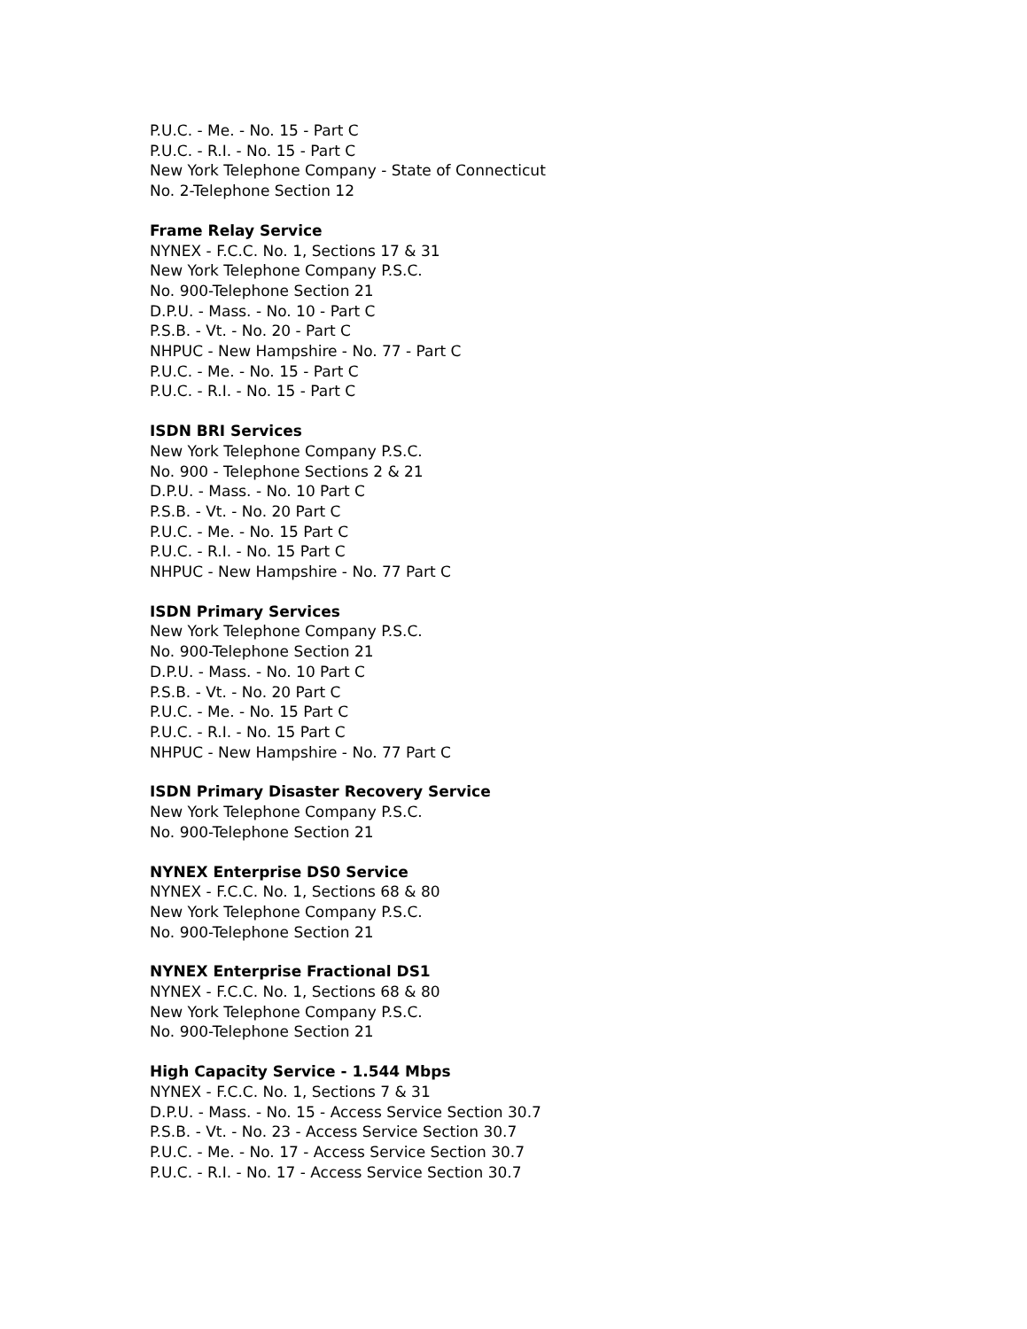P.U.C. - Me. - No. 15 - Part C
P.U.C. - R.I. - No. 15 - Part C
New York Telephone Company - State of Connecticut
No. 2-Telephone Section 12
Frame Relay Service
NYNEX - F.C.C. No. 1, Sections 17 & 31
New York Telephone Company P.S.C.
No. 900-Telephone Section 21
D.P.U. - Mass. - No. 10 - Part C
P.S.B. - Vt. - No. 20 - Part C
NHPUC - New Hampshire - No. 77 - Part C
P.U.C. - Me. - No. 15 - Part C
P.U.C. - R.I. - No. 15 - Part C
ISDN BRI Services
New York Telephone Company P.S.C.
No. 900 - Telephone Sections 2 & 21
D.P.U. - Mass. - No. 10 Part C
P.S.B. - Vt. - No. 20 Part C
P.U.C. - Me. - No. 15 Part C
P.U.C. - R.I. - No. 15 Part C
NHPUC - New Hampshire - No. 77 Part C
ISDN Primary Services
New York Telephone Company P.S.C.
No. 900-Telephone Section 21
D.P.U. - Mass. - No. 10 Part C
P.S.B. - Vt. - No. 20 Part C
P.U.C. - Me. - No. 15 Part C
P.U.C. - R.I. - No. 15 Part C
NHPUC - New Hampshire - No. 77 Part C
ISDN Primary Disaster Recovery Service
New York Telephone Company P.S.C.
No. 900-Telephone Section 21
NYNEX Enterprise DS0 Service
NYNEX - F.C.C. No. 1, Sections 68 & 80
New York Telephone Company P.S.C.
No. 900-Telephone Section 21
NYNEX Enterprise Fractional DS1
NYNEX - F.C.C. No. 1, Sections 68 & 80
New York Telephone Company P.S.C.
No. 900-Telephone Section 21
High Capacity Service - 1.544 Mbps
NYNEX - F.C.C. No. 1, Sections 7 & 31
D.P.U. - Mass. - No. 15 - Access Service Section 30.7
P.S.B. - Vt. - No. 23 - Access Service Section 30.7
P.U.C. - Me. - No. 17 - Access Service Section 30.7
P.U.C. - R.I. - No. 17 - Access Service Section 30.7